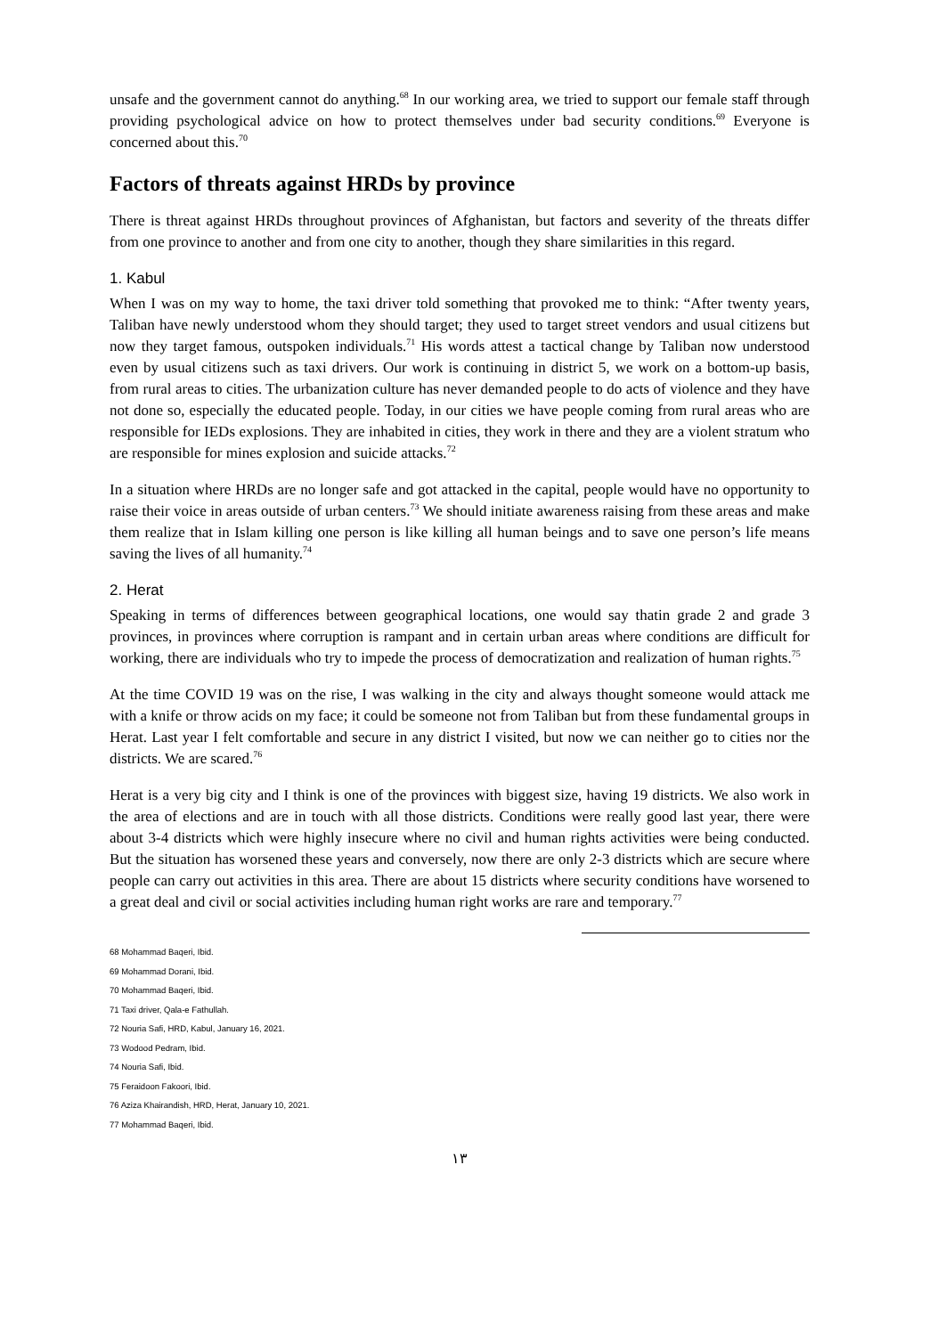unsafe and the government cannot do anything.<sup>68</sup> In our working area, we tried to support our female staff through providing psychological advice on how to protect themselves under bad security conditions.<sup>69</sup> Everyone is concerned about this.<sup>70</sup>
Factors of threats against HRDs by province
There is threat against HRDs throughout provinces of Afghanistan, but factors and severity of the threats differ from one province to another and from one city to another, though they share similarities in this regard.
1. Kabul
When I was on my way to home, the taxi driver told something that provoked me to think: “After twenty years, Taliban have newly understood whom they should target; they used to target street vendors and usual citizens but now they target famous, outspoken individuals.<sup>71</sup> His words attest a tactical change by Taliban now understood even by usual citizens such as taxi drivers. Our work is continuing in district 5, we work on a bottom-up basis, from rural areas to cities. The urbanization culture has never demanded people to do acts of violence and they have not done so, especially the educated people. Today, in our cities we have people coming from rural areas who are responsible for IEDs explosions. They are inhabited in cities, they work in there and they are a violent stratum who are responsible for mines explosion and suicide attacks.<sup>72</sup>
In a situation where HRDs are no longer safe and got attacked in the capital, people would have no opportunity to raise their voice in areas outside of urban centers.<sup>73</sup> We should initiate awareness raising from these areas and make them realize that in Islam killing one person is like killing all human beings and to save one person’s life means saving the lives of all humanity.<sup>74</sup>
2. Herat
Speaking in terms of differences between geographical locations, one would say thatin grade 2 and grade 3 provinces, in provinces where corruption is rampant and in certain urban areas where conditions are difficult for working, there are individuals who try to impede the process of democratization and realization of human rights.<sup>75</sup>
At the time COVID 19 was on the rise, I was walking in the city and always thought someone would attack me with a knife or throw acids on my face; it could be someone not from Taliban but from these fundamental groups in Herat. Last year I felt comfortable and secure in any district I visited, but now we can neither go to cities nor the districts. We are scared.<sup>76</sup>
Herat is a very big city and I think is one of the provinces with biggest size, having 19 districts. We also work in the area of elections and are in touch with all those districts. Conditions were really good last year, there were about 3-4 districts which were highly insecure where no civil and human rights activities were being conducted. But the situation has worsened these years and conversely, now there are only 2-3 districts which are secure where people can carry out activities in this area. There are about 15 districts where security conditions have worsened to a great deal and civil or social activities including human right works are rare and temporary.<sup>77</sup>
68 Mohammad Baqeri, Ibid.
69 Mohammad Dorani, Ibid.
70 Mohammad Baqeri, Ibid.
71 Taxi driver, Qala-e Fathullah.
72 Nouria Safi, HRD, Kabul, January 16, 2021.
73 Wodood Pedram, Ibid.
74 Nouria Safi, Ibid.
75 Feraidoon Fakoori, Ibid.
76 Aziza Khairandish, HRD, Herat, January 10, 2021.
77 Mohammad Baqeri, Ibid.
١٣